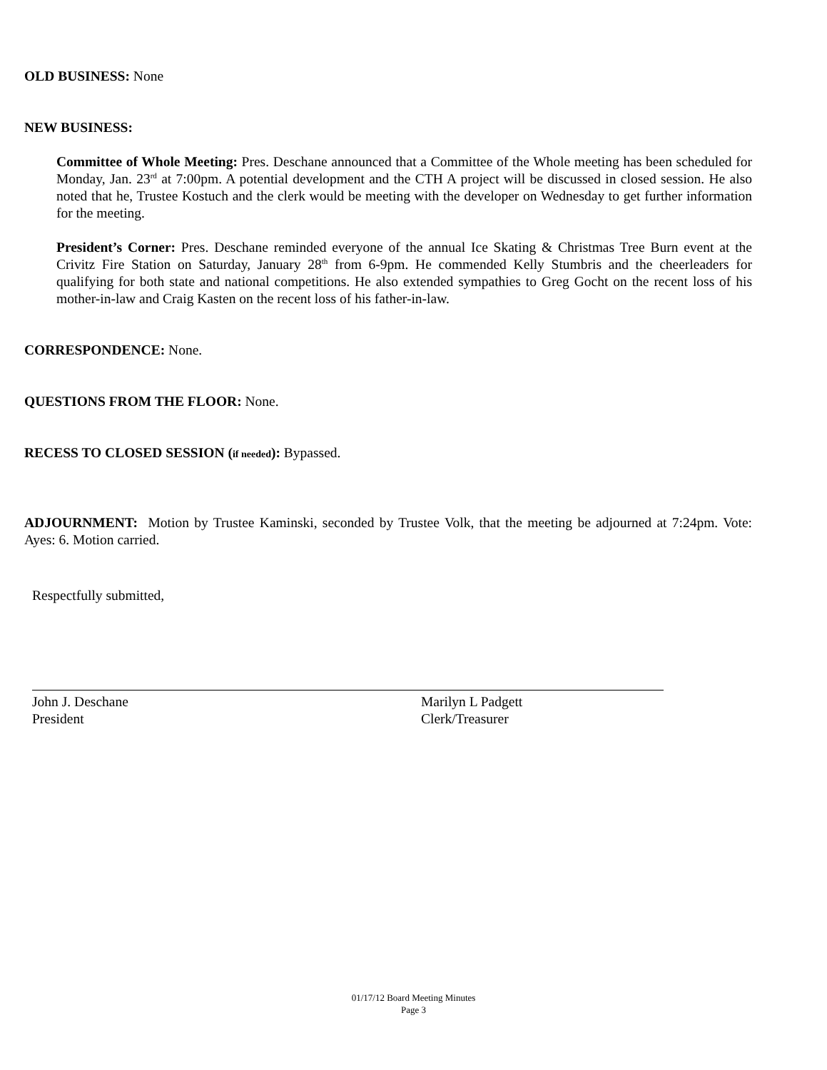OLD BUSINESS: None
NEW BUSINESS:
Committee of Whole Meeting: Pres. Deschane announced that a Committee of the Whole meeting has been scheduled for Monday, Jan. 23<sup>rd</sup> at 7:00pm. A potential development and the CTH A project will be discussed in closed session. He also noted that he, Trustee Kostuch and the clerk would be meeting with the developer on Wednesday to get further information for the meeting.
President’s Corner: Pres. Deschane reminded everyone of the annual Ice Skating & Christmas Tree Burn event at the Crivitz Fire Station on Saturday, January 28<sup>th</sup> from 6-9pm. He commended Kelly Stumbris and the cheerleaders for qualifying for both state and national competitions. He also extended sympathies to Greg Gocht on the recent loss of his mother-in-law and Craig Kasten on the recent loss of his father-in-law.
CORRESPONDENCE: None.
QUESTIONS FROM THE FLOOR: None.
RECESS TO CLOSED SESSION (if needed): Bypassed.
ADJOURNMENT: Motion by Trustee Kaminski, seconded by Trustee Volk, that the meeting be adjourned at 7:24pm. Vote: Ayes: 6. Motion carried.
Respectfully submitted,
John J. Deschane
President
Marilyn L Padgett
Clerk/Treasurer
01/17/12 Board Meeting Minutes
Page 3